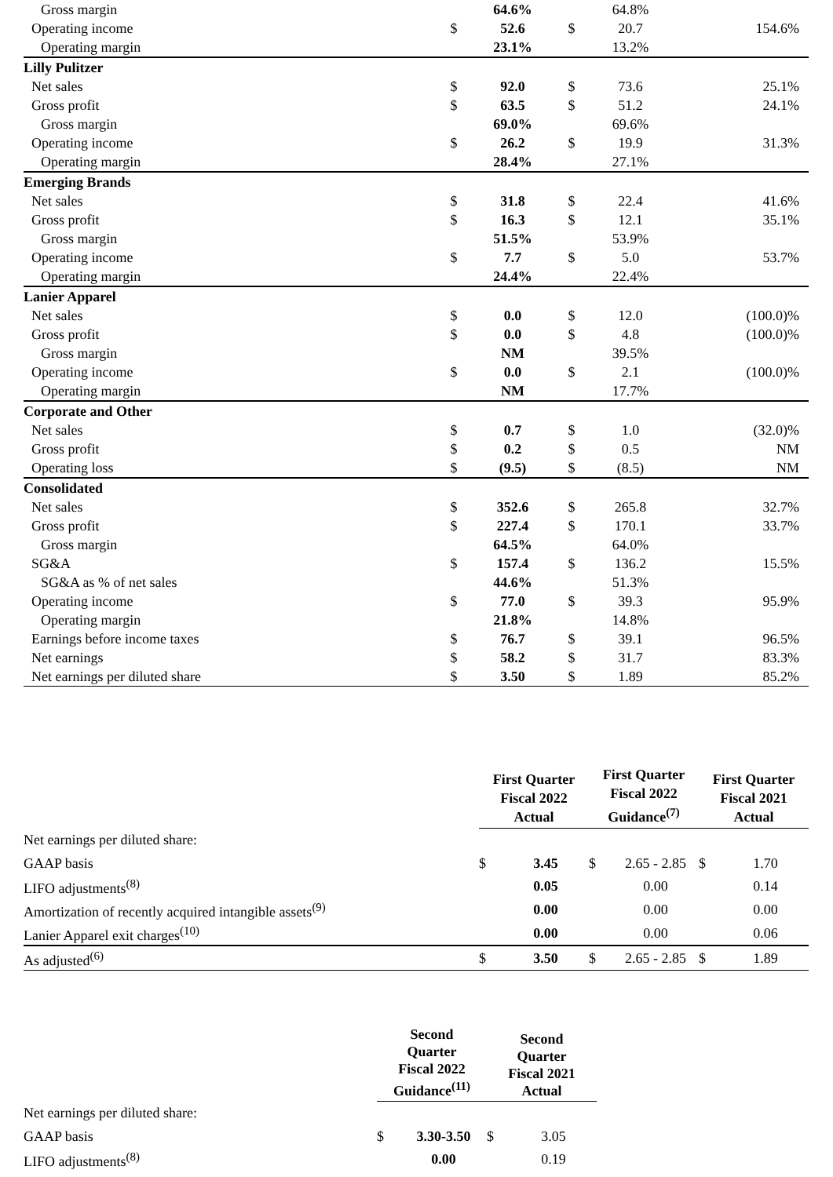| Gross margin | | 64.6% | | 64.8% | |
| Operating income | $ | 52.6 | $ | 20.7 | 154.6% |
| Operating margin | | 23.1% | | 13.2% | |
| Lilly Pulitzer | | | | | |
| Net sales | $ | 92.0 | $ | 73.6 | 25.1% |
| Gross profit | $ | 63.5 | $ | 51.2 | 24.1% |
| Gross margin | | 69.0% | | 69.6% | |
| Operating income | $ | 26.2 | $ | 19.9 | 31.3% |
| Operating margin | | 28.4% | | 27.1% | |
| Emerging Brands | | | | | |
| Net sales | $ | 31.8 | $ | 22.4 | 41.6% |
| Gross profit | $ | 16.3 | $ | 12.1 | 35.1% |
| Gross margin | | 51.5% | | 53.9% | |
| Operating income | $ | 7.7 | $ | 5.0 | 53.7% |
| Operating margin | | 24.4% | | 22.4% | |
| Lanier Apparel | | | | | |
| Net sales | $ | 0.0 | $ | 12.0 | (100.0)% |
| Gross profit | $ | 0.0 | $ | 4.8 | (100.0)% |
| Gross margin | | NM | | 39.5% | |
| Operating income | $ | 0.0 | $ | 2.1 | (100.0)% |
| Operating margin | | NM | | 17.7% | |
| Corporate and Other | | | | | |
| Net sales | $ | 0.7 | $ | 1.0 | (32.0)% |
| Gross profit | $ | 0.2 | $ | 0.5 | NM |
| Operating loss | $ | (9.5) | $ | (8.5) | NM |
| Consolidated | | | | | |
| Net sales | $ | 352.6 | $ | 265.8 | 32.7% |
| Gross profit | $ | 227.4 | $ | 170.1 | 33.7% |
| Gross margin | | 64.5% | | 64.0% | |
| SG&A | $ | 157.4 | $ | 136.2 | 15.5% |
| SG&A as % of net sales | | 44.6% | | 51.3% | |
| Operating income | $ | 77.0 | $ | 39.3 | 95.9% |
| Operating margin | | 21.8% | | 14.8% | |
| Earnings before income taxes | $ | 76.7 | $ | 39.1 | 96.5% |
| Net earnings | $ | 58.2 | $ | 31.7 | 83.3% |
| Net earnings per diluted share | $ | 3.50 | $ | 1.89 | 85.2% |
| | First Quarter Fiscal 2022 Actual | | First Quarter Fiscal 2022 Guidance<sup>(7)</sup> | | First Quarter Fiscal 2021 Actual | |
| --- | --- | --- | --- | --- | --- | --- |
| Net earnings per diluted share: | | | | | | |
| GAAP basis | $ | 3.45 | $ | 2.65 - 2.85 | $ | 1.70 |
| LIFO adjustments<sup>(8)</sup> | | 0.05 | | 0.00 | | 0.14 |
| Amortization of recently acquired intangible assets<sup>(9)</sup> | | 0.00 | | 0.00 | | 0.00 |
| Lanier Apparel exit charges<sup>(10)</sup> | | 0.00 | | 0.00 | | 0.06 |
| As adjusted<sup>(6)</sup> | $ | 3.50 | $ | 2.65 - 2.85 | $ | 1.89 |
| | Second Quarter Fiscal 2022 Guidance<sup>(11)</sup> | | Second Quarter Fiscal 2021 Actual | | |
| --- | --- | --- | --- | --- | --- |
| Net earnings per diluted share: | | | | | |
| GAAP basis | $ | 3.30-3.50 | $ | 3.05 | |
| LIFO adjustments<sup>(8)</sup> | | 0.00 | | 0.19 | |